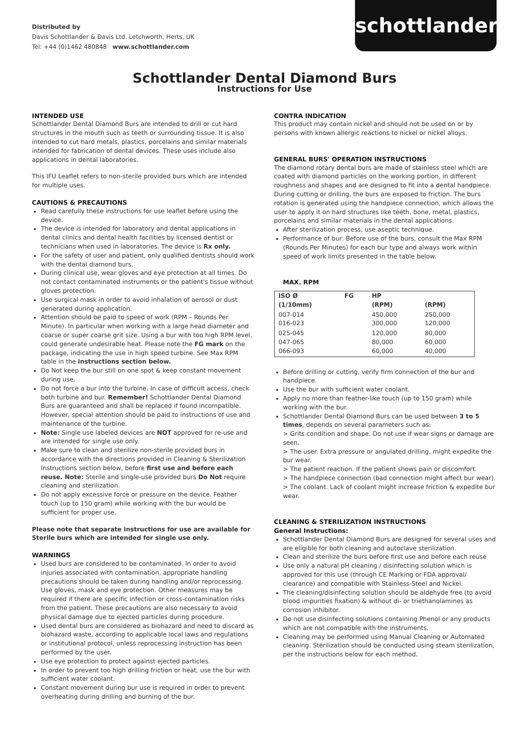Distributed by
Davis Schottlander & Davis Ltd. Letchworth, Herts, UK
Tel: +44 (0)1462 480848 www.schottlander.com
schottlander
Schottlander Dental Diamond Burs
Instructions for Use
INTENDED USE
Schottlander Dental Diamond Burs are intended to drill or cut hard structures in the mouth such as teeth or surrounding tissue. It is also intended to cut hard metals, plastics, porcelains and similar materials intended for fabrication of dental devices. These uses include also applications in dental laboratories.
This IFU Leaflet refers to non-sterile provided burs which are intended for multiple uses.
CAUTIONS & PRECAUTIONS
Read carefully these instructions for use leaflet before using the device.
The device is intended for laboratory and dental applications in dental clinics and dental health facilities by licensed dentist or technicians when used in laboratories. The device is Rx only.
For the safety of user and patient, only qualified dentists should work with the dental diamond burs.
During clinical use, wear gloves and eye protection at all times. Do not contact contaminated instruments or the patient's tissue without gloves protection.
Use surgical mask in order to avoid inhalation of aerosol or dust generated during application.
Attention should be paid to speed of work (RPM – Rounds Per Minute). In particular when working with a large head diameter and coarse or super coarse grit size. Using a bur with too high RPM level, could generate undesirable heat. Please note the FG mark on the package, indicating the use in high speed turbine. See Max RPM table in the instructions section below.
Do Not keep the bur still on one spot & keep constant movement during use.
Do not force a bur into the turbine. In case of difficult access, check both turbine and bur. Remember! Schottlander Dental Diamond Burs are guaranteed and shall be replaced if found incompatible. However, special attention should be paid to instructions of use and maintenance of the turbine.
Note: Single use labeled devices are NOT approved for re-use and are intended for single use only.
Make sure to clean and sterilize non-sterile provided burs in accordance with the directions provided in Cleaning & Sterilization Instructions section below, before first use and before each reuse. Note: Sterile and single-use provided burs Do Not require cleaning and sterilization.
Do not apply excessive force or pressure on the device. Feather touch (up to 150 gram) while working with the bur would be sufficient for proper use.
Please note that separate instructions for use are available for Sterile burs which are intended for single use only.
WARNINGS
Used burs are considered to be contaminated. In order to avoid injuries associated with contamination, appropriate handling precautions should be taken during handling and/or reprocessing. Use gloves, mask and eye protection. Other measures may be required if there are specific infection or cross-contamination risks from the patient. These precautions are also necessary to avoid physical damage due to ejected particles during procedure.
Used dental burs are considered as biohazard and need to discard as biohazard waste, according to applicable local laws and regulations or institutional protocol, unless reprocessing instruction has been performed by the user.
Use eye protection to protect against ejected particles.
In order to prevent too high drilling friction or heat, use the bur with sufficient water coolant.
Constant movement during bur use is required in order to prevent overheating during drilling and burning of the bur.
CONTRA INDICATION
This product may contain nickel and should not be used on or by persons with known allergic reactions to nickel or nickel alloys.
GENERAL BURS' OPERATION INSTRUCTIONS
The diamond rotary dental burs are made of stainless steel which are coated with diamond particles on the working portion, in different roughness and shapes and are designed to fit into a dental handpiece. During cutting or drilling, the burs are exposed to friction. The burs rotation is generated using the handpiece connection, which allows the user to apply it on hard structures like teeth, bone, metal, plastics, porcelains and similar materials in the dental applications.
After sterilization process, use aseptic technique.
Performance of bur: Before use of the burs, consult the Max RPM (Rounds Per Minutes) for each bur type and always work within speed of work limits presented in the table below:
MAX. RPM
| ISO Ø (1/10mm) | FG | HP (RPM) | (RPM) |
| --- | --- | --- | --- |
| 007-014 016-023 | | 450,000 300,000 | 250,000 120,000 |
| 025-045 047-065 066-093 | | 120,000 80,000 60,000 | 80,000 60,000 40,000 |
Before drilling or cutting, verify firm connection of the bur and handpiece.
Use the bur with sufficient water coolant.
Apply no more than feather-like touch (up to 150 gram) while working with the bur.
Schottlander Dental Diamond Burs can be used between 3 to 5 times, depends on several parameters such as:
> Grits condition and shape. Do not use if wear signs or damage are seen.
> The user. Extra pressure or angulated drilling, might expedite the bur wear.
> The patient reaction. If the patient shows pain or discomfort.
> The handpiece connection (bad connection might affect bur wear).
> The coolant. Lack of coolant might increase friction & expedite bur wear.
CLEANING & STERILIZATION INSTRUCTIONS
General Instructions:
Schottlander Dental Diamond Burs are designed for several uses and are eligible for both cleaning and autoclave sterilization.
Clean and sterilize the burs before first use and before each reuse
Use only a natural pH cleaning / disinfecting solution which is approved for this use (through CE Marking or FDA approval/ clearance) and compatible with Stainless-Steel and Nickel.
The cleaning/disinfecting solution should be aldehyde free (to avoid blood impurities fixation) & without di- or triethanolamines as corrosion inhibitor.
Do not use disinfecting solutions containing Phenol or any products which are not compatible with the instruments.
Cleaning may be performed using Manual Cleaning or Automated cleaning. Sterilization should be conducted using steam sterilization, per the instructions below for each method.